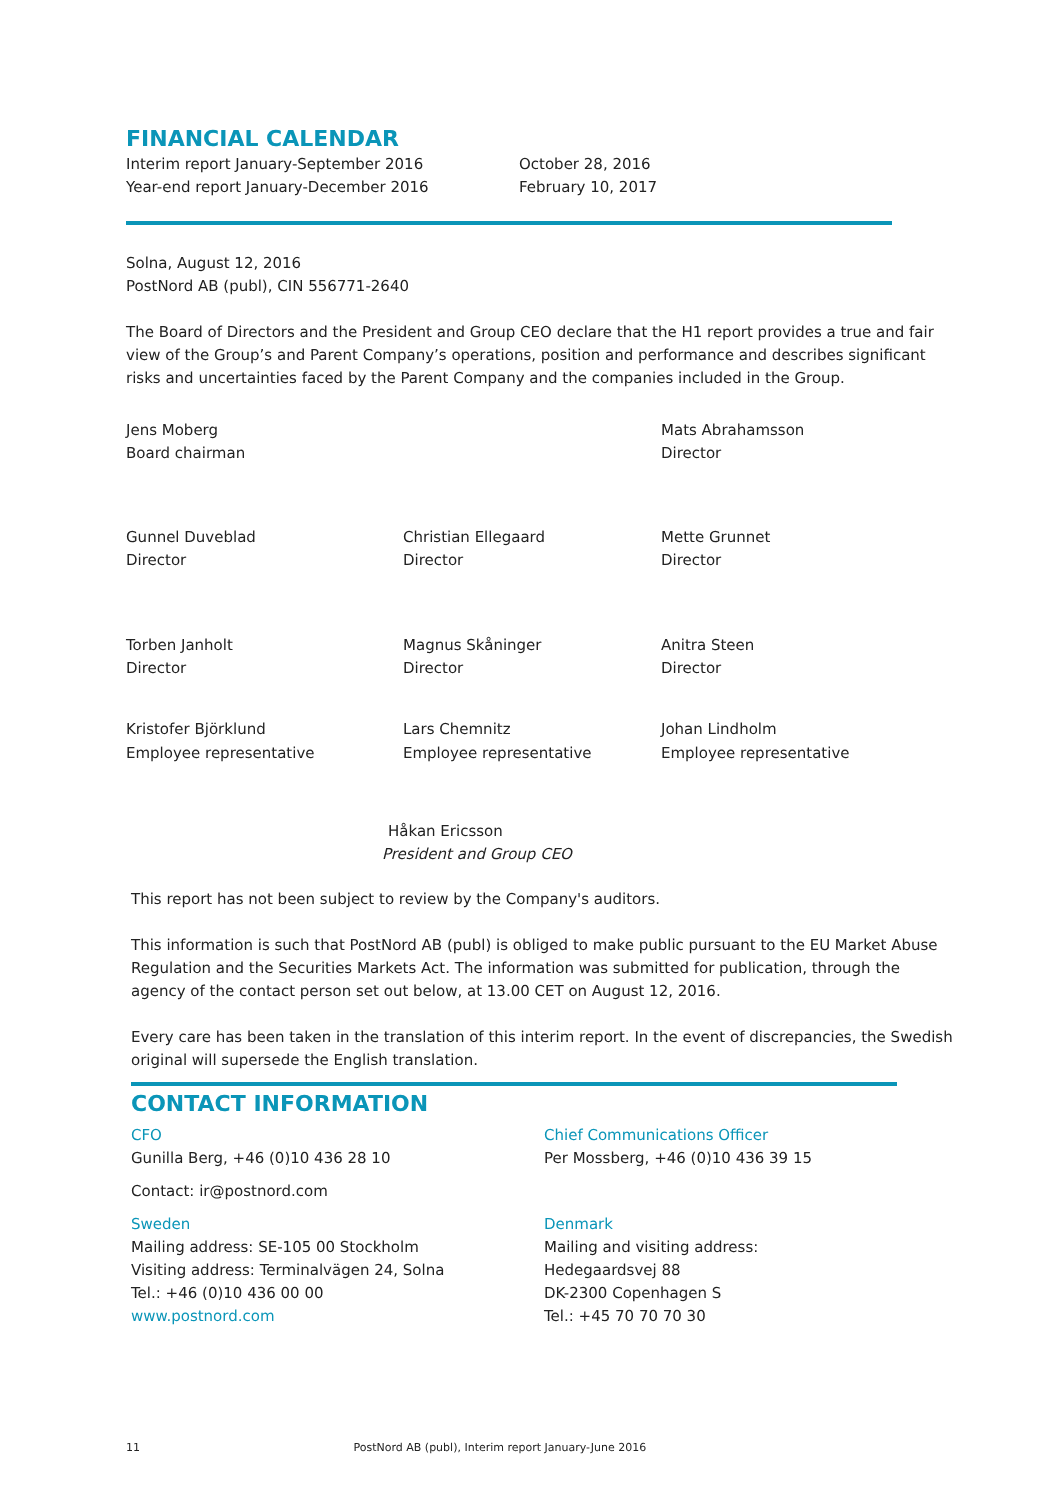FINANCIAL CALENDAR
Interim report January-September 2016
Year-end report January-December 2016
October 28, 2016
February 10, 2017
Solna, August 12, 2016
PostNord AB (publ), CIN 556771-2640
The Board of Directors and the President and Group CEO declare that the H1 report provides a true and fair view of the Group’s and Parent Company’s operations, position and performance and describes significant risks and uncertainties faced by the Parent Company and the companies included in the Group.
Jens Moberg
Board chairman
Mats Abrahamsson
Director
Gunnel Duveblad
Director
Christian Ellegaard
Director
Mette Grunnet
Director
Torben Janholt
Director
Magnus Skåninger
Director
Anitra Steen
Director
Kristofer Björklund
Employee representative
Lars Chemnitz
Employee representative
Johan Lindholm
Employee representative
Håkan Ericsson
President and Group CEO
This report has not been subject to review by the Company's auditors.
This information is such that PostNord AB (publ) is obliged to make public pursuant to the EU Market Abuse Regulation and the Securities Markets Act. The information was submitted for publication, through the agency of the contact person set out below, at 13.00 CET on August 12, 2016.
Every care has been taken in the translation of this interim report. In the event of discrepancies, the Swedish original will supersede the English translation.
CONTACT INFORMATION
CFO
Gunilla Berg, +46 (0)10 436 28 10
Contact: ir@postnord.com
Sweden
Mailing address: SE-105 00 Stockholm
Visiting address: Terminalvägen 24, Solna
Tel.: +46 (0)10 436 00 00
www.postnord.com
Chief Communications Officer
Per Mossberg, +46 (0)10 436 39 15
Denmark
Mailing and visiting address:
Hedegaardsvej 88
DK-2300 Copenhagen S
Tel.: +45 70 70 70 30
11 PostNord AB (publ), Interim report January-June 2016